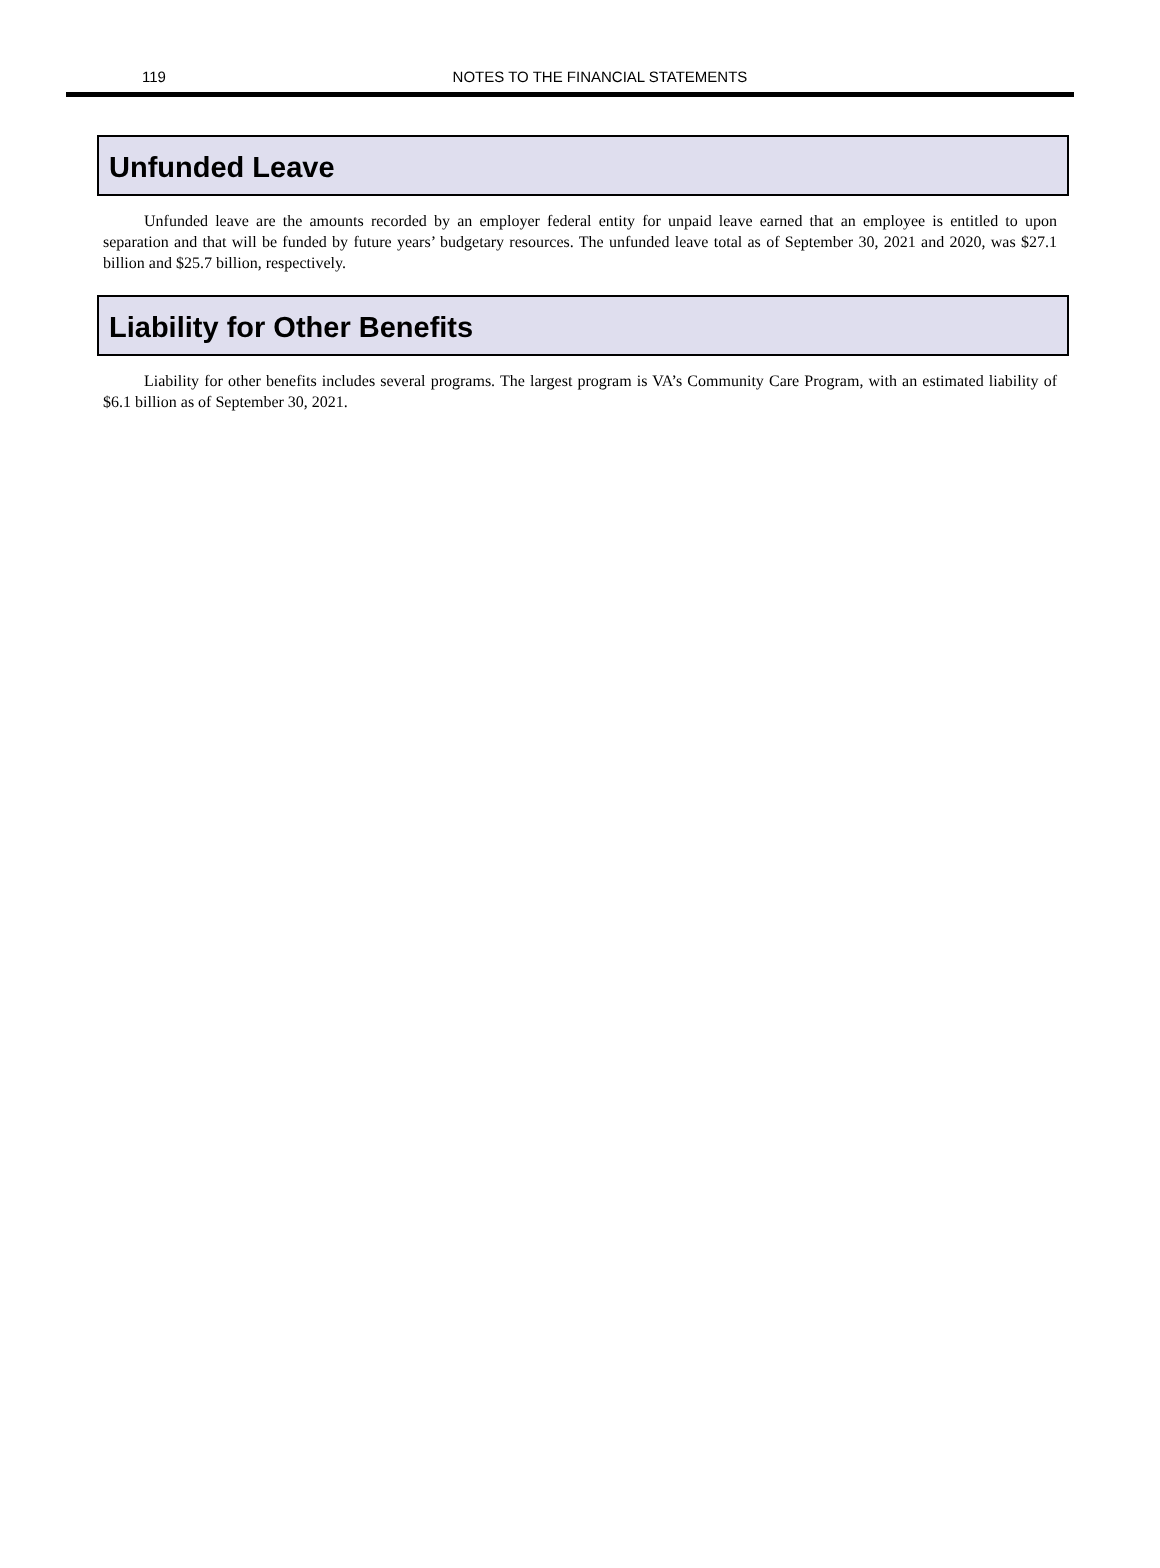119
NOTES TO THE FINANCIAL STATEMENTS
Unfunded Leave
Unfunded leave are the amounts recorded by an employer federal entity for unpaid leave earned that an employee is entitled to upon separation and that will be funded by future years’ budgetary resources. The unfunded leave total as of September 30, 2021 and 2020, was $27.1 billion and $25.7 billion, respectively.
Liability for Other Benefits
Liability for other benefits includes several programs. The largest program is VA’s Community Care Program, with an estimated liability of $6.1 billion as of September 30, 2021.